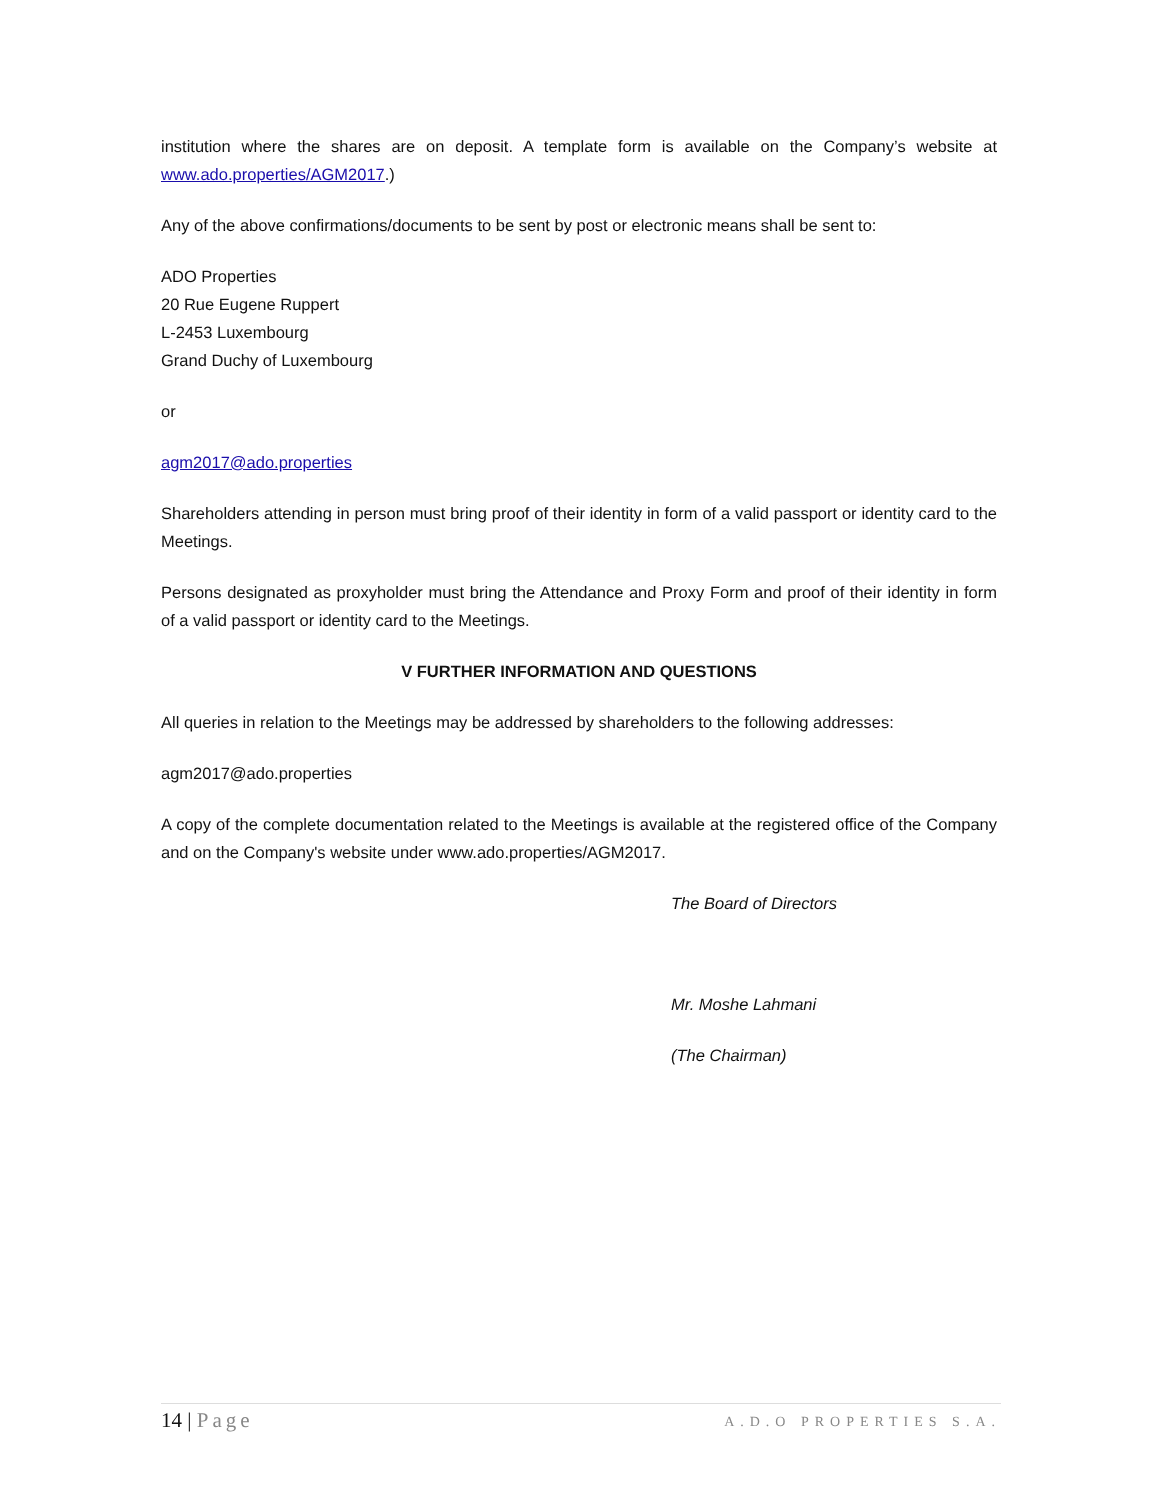institution where the shares are on deposit. A template form is available on the Company’s website at www.ado.properties/AGM2017.)
Any of the above confirmations/documents to be sent by post or electronic means shall be sent to:
ADO Properties
20 Rue Eugene Ruppert
L-2453 Luxembourg
Grand Duchy of Luxembourg
or
agm2017@ado.properties
Shareholders attending in person must bring proof of their identity in form of a valid passport or identity card to the Meetings.
Persons designated as proxyholder must bring the Attendance and Proxy Form and proof of their identity in form of a valid passport or identity card to the Meetings.
V FURTHER INFORMATION AND QUESTIONS
All queries in relation to the Meetings may be addressed by shareholders to the following addresses:
agm2017@ado.properties
A copy of the complete documentation related to the Meetings is available at the registered office of the Company and on the Company's website under www.ado.properties/AGM2017.
The Board of Directors
Mr. Moshe Lahmani
(The Chairman)
14 | Page A.D.O PROPERTIES S.A.